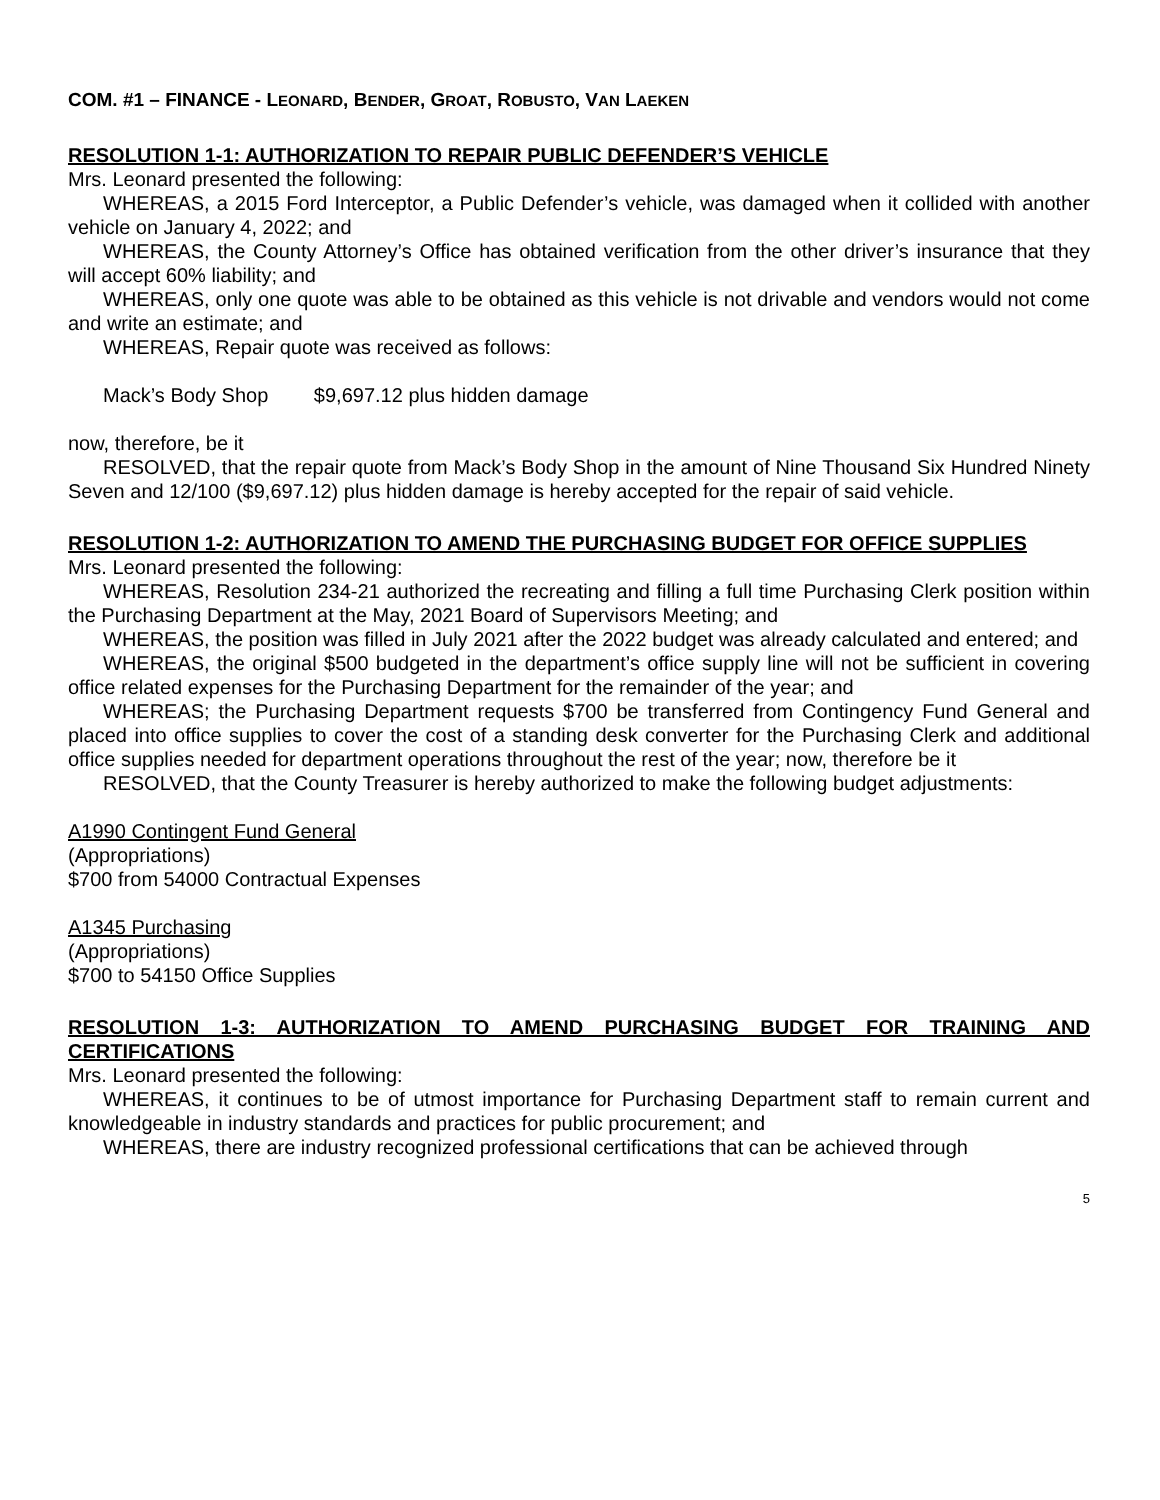COM. #1 – FINANCE - LEONARD, BENDER, GROAT, ROBUSTO, VAN LAEKEN
RESOLUTION 1-1: AUTHORIZATION TO REPAIR PUBLIC DEFENDER’S VEHICLE
Mrs. Leonard presented the following:
WHEREAS, a 2015 Ford Interceptor, a Public Defender’s vehicle, was damaged when it collided with another vehicle on January 4, 2022; and
WHEREAS, the County Attorney’s Office has obtained verification from the other driver’s insurance that they will accept 60% liability; and
WHEREAS, only one quote was able to be obtained as this vehicle is not drivable and vendors would not come and write an estimate; and
WHEREAS, Repair quote was received as follows:
Mack’s Body Shop $9,697.12 plus hidden damage
now, therefore, be it
RESOLVED, that the repair quote from Mack’s Body Shop in the amount of Nine Thousand Six Hundred Ninety Seven and 12/100 ($9,697.12) plus hidden damage is hereby accepted for the repair of said vehicle.
RESOLUTION 1-2: AUTHORIZATION TO AMEND THE PURCHASING BUDGET FOR OFFICE SUPPLIES
Mrs. Leonard presented the following:
WHEREAS, Resolution 234-21 authorized the recreating and filling a full time Purchasing Clerk position within the Purchasing Department at the May, 2021 Board of Supervisors Meeting; and
WHEREAS, the position was filled in July 2021 after the 2022 budget was already calculated and entered; and
WHEREAS, the original $500 budgeted in the department’s office supply line will not be sufficient in covering office related expenses for the Purchasing Department for the remainder of the year; and
WHEREAS; the Purchasing Department requests $700 be transferred from Contingency Fund General and placed into office supplies to cover the cost of a standing desk converter for the Purchasing Clerk and additional office supplies needed for department operations throughout the rest of the year; now, therefore be it
RESOLVED, that the County Treasurer is hereby authorized to make the following budget adjustments:
A1990 Contingent Fund General
(Appropriations)
$700 from 54000 Contractual Expenses
A1345 Purchasing
(Appropriations)
$700 to 54150 Office Supplies
RESOLUTION 1-3: AUTHORIZATION TO AMEND PURCHASING BUDGET FOR TRAINING AND CERTIFICATIONS
Mrs. Leonard presented the following:
WHEREAS, it continues to be of utmost importance for Purchasing Department staff to remain current and knowledgeable in industry standards and practices for public procurement; and
WHEREAS, there are industry recognized professional certifications that can be achieved through
5